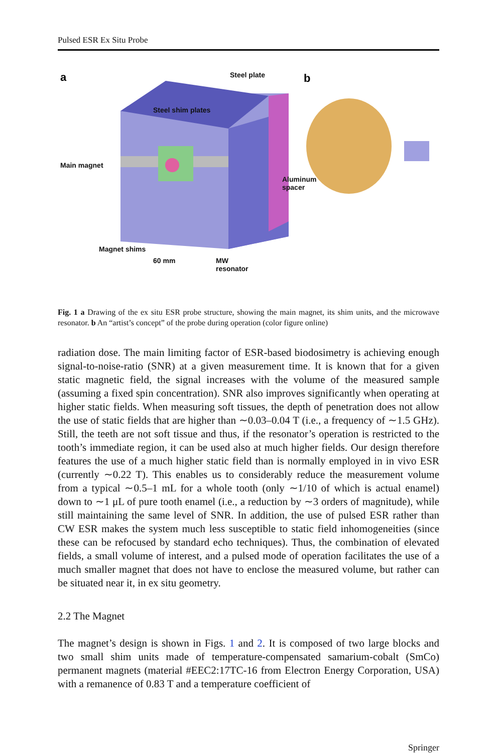Pulsed ESR Ex Situ Probe
a
b
Steel plate
Steel shim plates
Main magnet
Aluminum
spacer
Magnet shims
60 mm
MW
resonator
Fig. 1 a Drawing of the ex situ ESR probe structure, showing the main magnet, its shim units, and the microwave resonator. b An “artist’s concept” of the probe during operation (color figure online)
radiation dose. The main limiting factor of ESR-based biodosimetry is achieving enough signal-to-noise-ratio (SNR) at a given measurement time. It is known that for a given static magnetic field, the signal increases with the volume of the measured sample (assuming a fixed spin concentration). SNR also improves significantly when operating at higher static fields. When measuring soft tissues, the depth of penetration does not allow the use of static fields that are higher than ∼0.03–0.04 T (i.e., a frequency of ∼1.5 GHz). Still, the teeth are not soft tissue and thus, if the resonator’s operation is restricted to the tooth’s immediate region, it can be used also at much higher fields. Our design therefore features the use of a much higher static field than is normally employed in in vivo ESR (currently ∼0.22 T). This enables us to considerably reduce the measurement volume from a typical ∼0.5–1 mL for a whole tooth (only ∼1/10 of which is actual enamel) down to ∼1 μL of pure tooth enamel (i.e., a reduction by ∼3 orders of magnitude), while still maintaining the same level of SNR. In addition, the use of pulsed ESR rather than CW ESR makes the system much less susceptible to static field inhomogeneities (since these can be refocused by standard echo techniques). Thus, the combination of elevated fields, a small volume of interest, and a pulsed mode of operation facilitates the use of a much smaller magnet that does not have to enclose the measured volume, but rather can be situated near it, in ex situ geometry.
2.2 The Magnet
The magnet’s design is shown in Figs. 1 and 2. It is composed of two large blocks and two small shim units made of temperature-compensated samarium-cobalt (SmCo) permanent magnets (material #EEC2:17TC-16 from Electron Energy Corporation, USA) with a remanence of 0.83 T and a temperature coefficient of
Springer